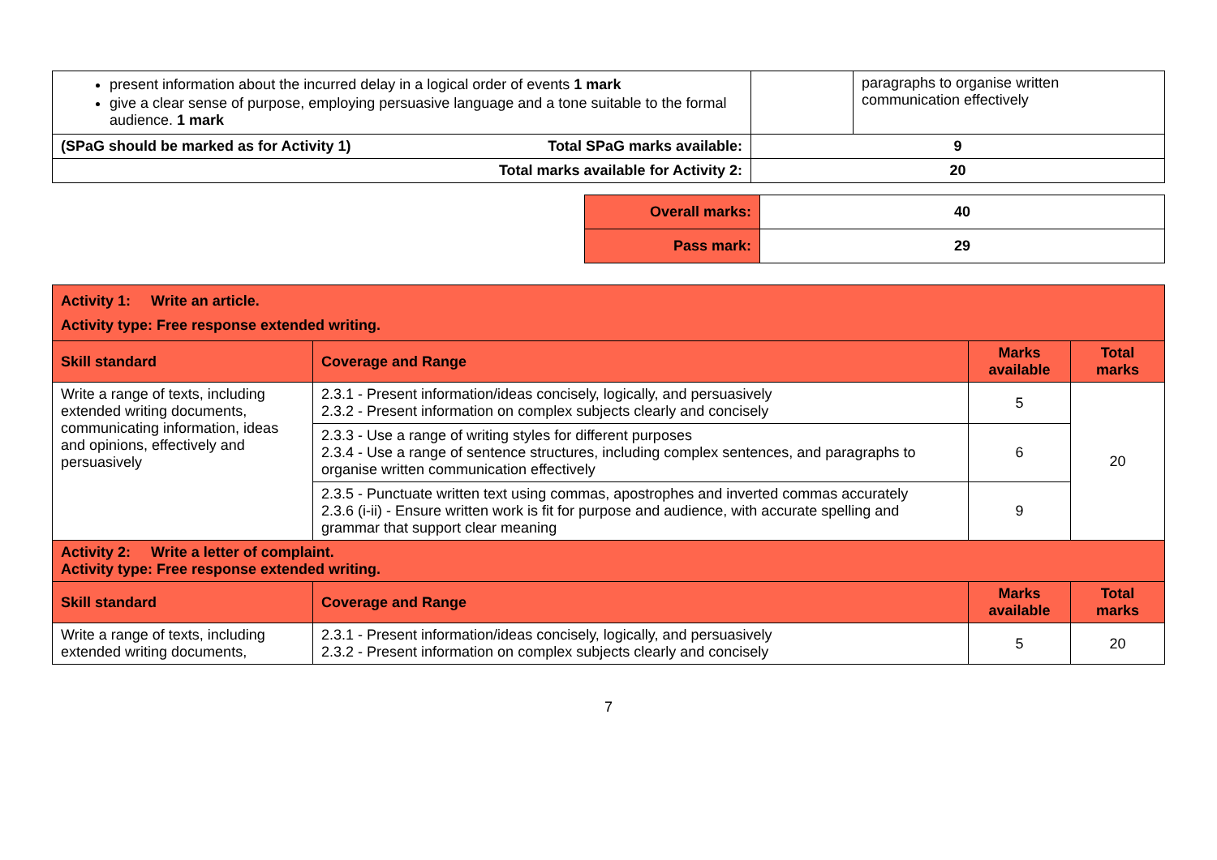| present information about the incurred delay in a logical order of events 1 mark give a clear sense of purpose, employing persuasive language and a tone suitable to the formal audience. 1 mark | | paragraphs to organise written communication effectively |
| (SPaG should be marked as for Activity 1) Total SPaG marks available: | 9 | |
| Total marks available for Activity 2: | 20 | |
| Overall marks: | 40 |
| Pass mark: | 29 |
| Activity 1: Write an article. Activity type: Free response extended writing. | | | |
| Skill standard | Coverage and Range | Marks available | Total marks |
| Write a range of texts, including extended writing documents, communicating information, ideas and opinions, effectively and persuasively | 2.3.1 - Present information/ideas concisely, logically, and persuasively 2.3.2 - Present information on complex subjects clearly and concisely | 5 | 20 |
| | 2.3.3 - Use a range of writing styles for different purposes 2.3.4 - Use a range of sentence structures, including complex sentences, and paragraphs to organise written communication effectively | 6 | |
| | 2.3.5 - Punctuate written text using commas, apostrophes and inverted commas accurately 2.3.6 (i-ii) - Ensure written work is fit for purpose and audience, with accurate spelling and grammar that support clear meaning | 9 | |
| Activity 2: Write a letter of complaint. Activity type: Free response extended writing. | | | |
| Skill standard | Coverage and Range | Marks available | Total marks |
| Write a range of texts, including extended writing documents, | 2.3.1 - Present information/ideas concisely, logically, and persuasively 2.3.2 - Present information on complex subjects clearly and concisely | 5 | 20 |
7